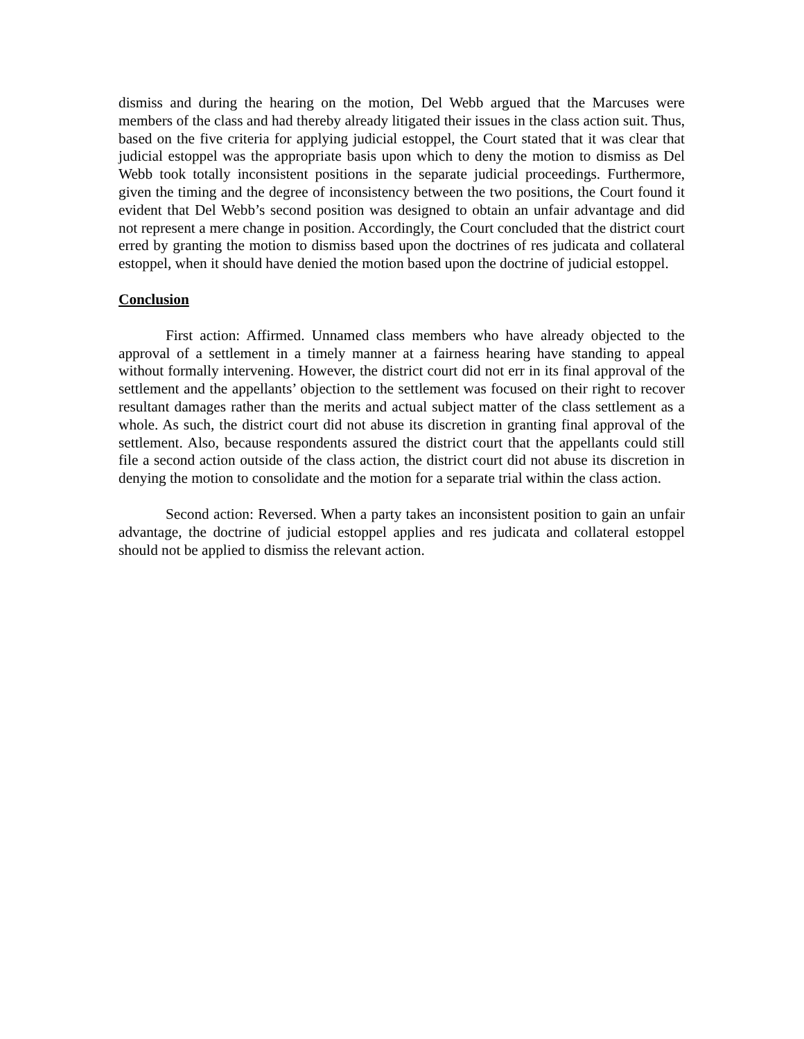dismiss and during the hearing on the motion, Del Webb argued that the Marcuses were members of the class and had thereby already litigated their issues in the class action suit. Thus, based on the five criteria for applying judicial estoppel, the Court stated that it was clear that judicial estoppel was the appropriate basis upon which to deny the motion to dismiss as Del Webb took totally inconsistent positions in the separate judicial proceedings. Furthermore, given the timing and the degree of inconsistency between the two positions, the Court found it evident that Del Webb’s second position was designed to obtain an unfair advantage and did not represent a mere change in position. Accordingly, the Court concluded that the district court erred by granting the motion to dismiss based upon the doctrines of res judicata and collateral estoppel, when it should have denied the motion based upon the doctrine of judicial estoppel.
Conclusion
First action: Affirmed. Unnamed class members who have already objected to the approval of a settlement in a timely manner at a fairness hearing have standing to appeal without formally intervening. However, the district court did not err in its final approval of the settlement and the appellants’ objection to the settlement was focused on their right to recover resultant damages rather than the merits and actual subject matter of the class settlement as a whole. As such, the district court did not abuse its discretion in granting final approval of the settlement. Also, because respondents assured the district court that the appellants could still file a second action outside of the class action, the district court did not abuse its discretion in denying the motion to consolidate and the motion for a separate trial within the class action.
Second action: Reversed. When a party takes an inconsistent position to gain an unfair advantage, the doctrine of judicial estoppel applies and res judicata and collateral estoppel should not be applied to dismiss the relevant action.